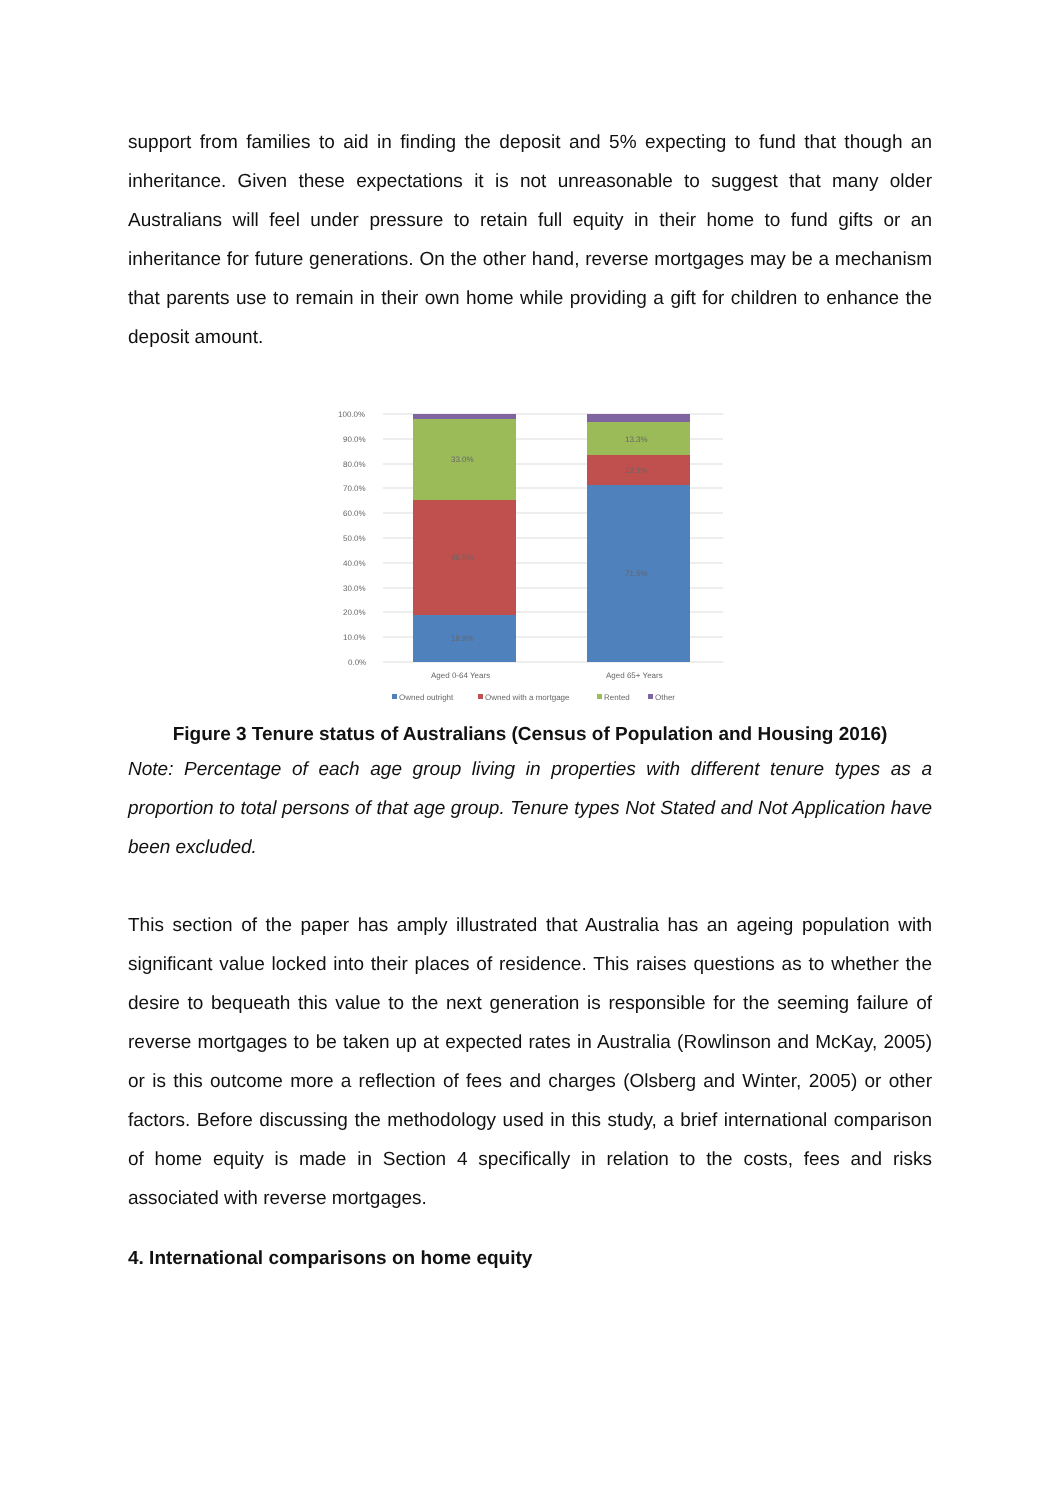support from families to aid in finding the deposit and 5% expecting to fund that though an inheritance. Given these expectations it is not unreasonable to suggest that many older Australians will feel under pressure to retain full equity in their home to fund gifts or an inheritance for future generations. On the other hand, reverse mortgages may be a mechanism that parents use to remain in their own home while providing a gift for children to enhance the deposit amount.
100.0%
90.0%
80.0%
70.0%
60.0%
50.0%
40.0%
30.0%
20.0%
10.0%
0.0%
18.9%
46.5%
33.0%
71.5%
12.1%
13.3%
Aged 0-64 Years
Aged 65+ Years
Owned outright
Owned with a mortgage
Rented
Other
Figure 3 Tenure status of Australians (Census of Population and Housing 2016)
Note: Percentage of each age group living in properties with different tenure types as a proportion to total persons of that age group. Tenure types Not Stated and Not Application have been excluded.
This section of the paper has amply illustrated that Australia has an ageing population with significant value locked into their places of residence. This raises questions as to whether the desire to bequeath this value to the next generation is responsible for the seeming failure of reverse mortgages to be taken up at expected rates in Australia (Rowlinson and McKay, 2005) or is this outcome more a reflection of fees and charges (Olsberg and Winter, 2005) or other factors. Before discussing the methodology used in this study, a brief international comparison of home equity is made in Section 4 specifically in relation to the costs, fees and risks associated with reverse mortgages.
4. International comparisons on home equity